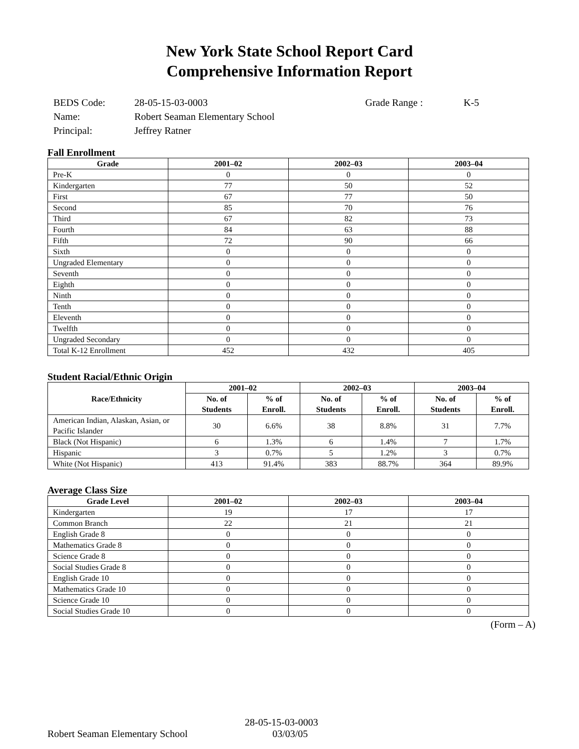New York State School Report Card
Comprehensive Information Report
| BEDS Code: | 28-05-15-03-0003 | Grade Range : | K-5 |
| Name: | Robert Seaman Elementary School | | |
| Principal: | Jeffrey Ratner | | |
Fall Enrollment
| Grade | 2001–02 | 2002–03 | 2003–04 |
| --- | --- | --- | --- |
| Pre-K | 0 | 0 | 0 |
| Kindergarten | 77 | 50 | 52 |
| First | 67 | 77 | 50 |
| Second | 85 | 70 | 76 |
| Third | 67 | 82 | 73 |
| Fourth | 84 | 63 | 88 |
| Fifth | 72 | 90 | 66 |
| Sixth | 0 | 0 | 0 |
| Ungraded Elementary | 0 | 0 | 0 |
| Seventh | 0 | 0 | 0 |
| Eighth | 0 | 0 | 0 |
| Ninth | 0 | 0 | 0 |
| Tenth | 0 | 0 | 0 |
| Eleventh | 0 | 0 | 0 |
| Twelfth | 0 | 0 | 0 |
| Ungraded Secondary | 0 | 0 | 0 |
| Total K-12 Enrollment | 452 | 432 | 405 |
Student Racial/Ethnic Origin
| Race/Ethnicity | 2001–02 | | 2002–03 | | 2003–04 | |
| --- | --- | --- | --- | --- | --- | --- |
| | No. of Students | % of Enroll. | No. of Students | % of Enroll. | No. of Students | % of Enroll. |
| American Indian, Alaskan, Asian, or Pacific Islander | 30 | 6.6% | 38 | 8.8% | 31 | 7.7% |
| Black (Not Hispanic) | 6 | 1.3% | 6 | 1.4% | 7 | 1.7% |
| Hispanic | 3 | 0.7% | 5 | 1.2% | 3 | 0.7% |
| White (Not Hispanic) | 413 | 91.4% | 383 | 88.7% | 364 | 89.9% |
Average Class Size
| Grade Level | 2001–02 | 2002–03 | 2003–04 |
| --- | --- | --- | --- |
| Kindergarten | 19 | 17 | 17 |
| Common Branch | 22 | 21 | 21 |
| English Grade 8 | 0 | 0 | 0 |
| Mathematics Grade 8 | 0 | 0 | 0 |
| Science Grade 8 | 0 | 0 | 0 |
| Social Studies Grade 8 | 0 | 0 | 0 |
| English Grade 10 | 0 | 0 | 0 |
| Mathematics Grade 10 | 0 | 0 | 0 |
| Science Grade 10 | 0 | 0 | 0 |
| Social Studies Grade 10 | 0 | 0 | 0 |
(Form – A)
Robert Seaman Elementary School 28-05-15-03-0003
03/03/05